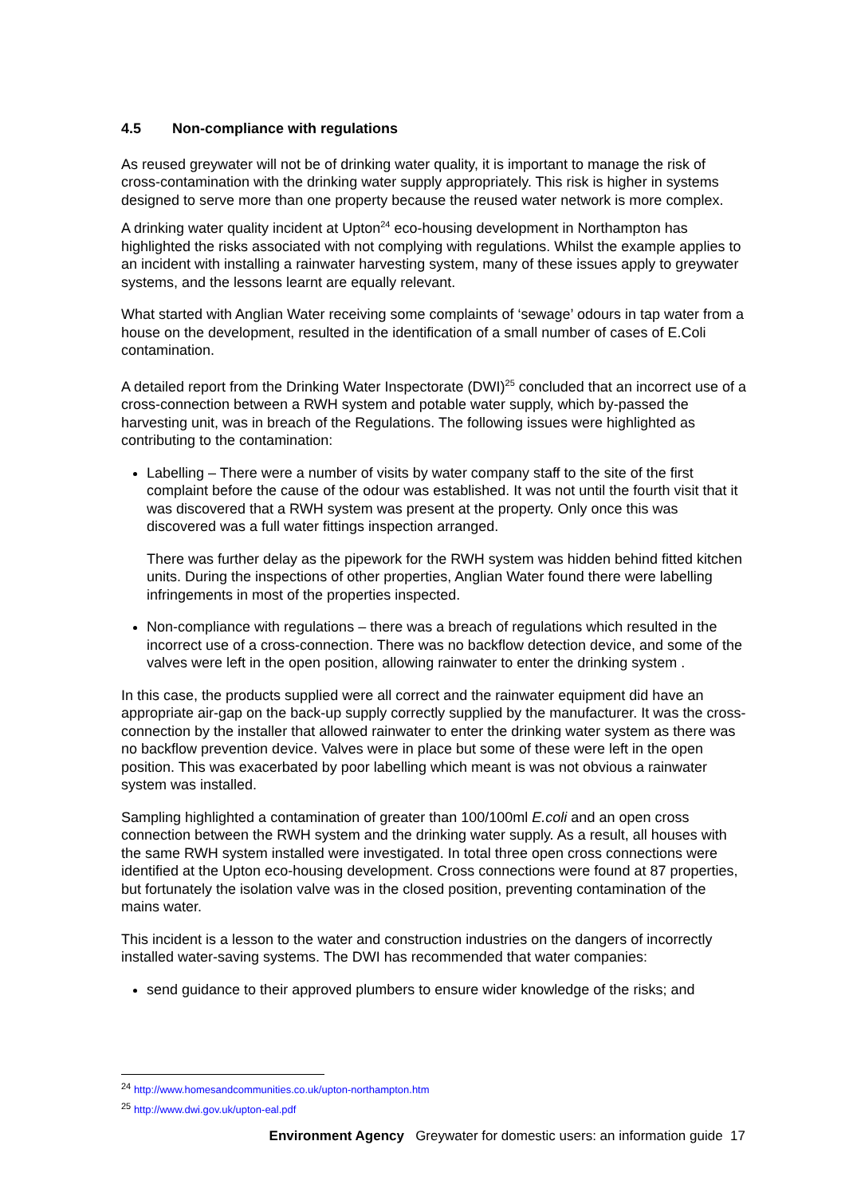4.5 Non-compliance with regulations
As reused greywater will not be of drinking water quality, it is important to manage the risk of cross-contamination with the drinking water supply appropriately. This risk is higher in systems designed to serve more than one property because the reused water network is more complex.
A drinking water quality incident at Upton<sup>24</sup> eco-housing development in Northampton has highlighted the risks associated with not complying with regulations. Whilst the example applies to an incident with installing a rainwater harvesting system, many of these issues apply to greywater systems, and the lessons learnt are equally relevant.
What started with Anglian Water receiving some complaints of ‘sewage’ odours in tap water from a house on the development, resulted in the identification of a small number of cases of E.Coli contamination.
A detailed report from the Drinking Water Inspectorate (DWI)<sup>25</sup> concluded that an incorrect use of a cross-connection between a RWH system and potable water supply, which by-passed the harvesting unit, was in breach of the Regulations. The following issues were highlighted as contributing to the contamination:
Labelling – There were a number of visits by water company staff to the site of the first complaint before the cause of the odour was established. It was not until the fourth visit that it was discovered that a RWH system was present at the property. Only once this was discovered was a full water fittings inspection arranged.
There was further delay as the pipework for the RWH system was hidden behind fitted kitchen units. During the inspections of other properties, Anglian Water found there were labelling infringements in most of the properties inspected.
Non-compliance with regulations – there was a breach of regulations which resulted in the incorrect use of a cross-connection. There was no backflow detection device, and some of the valves were left in the open position, allowing rainwater to enter the drinking system .
In this case, the products supplied were all correct and the rainwater equipment did have an appropriate air-gap on the back-up supply correctly supplied by the manufacturer. It was the cross-connection by the installer that allowed rainwater to enter the drinking water system as there was no backflow prevention device. Valves were in place but some of these were left in the open position. This was exacerbated by poor labelling which meant is was not obvious a rainwater system was installed.
Sampling highlighted a contamination of greater than 100/100ml E.coli and an open cross connection between the RWH system and the drinking water supply. As a result, all houses with the same RWH system installed were investigated. In total three open cross connections were identified at the Upton eco-housing development. Cross connections were found at 87 properties, but fortunately the isolation valve was in the closed position, preventing contamination of the mains water.
This incident is a lesson to the water and construction industries on the dangers of incorrectly installed water-saving systems. The DWI has recommended that water companies:
send guidance to their approved plumbers to ensure wider knowledge of the risks; and
<sup>24</sup> http://www.homesandcommunities.co.uk/upton-northampton.htm
<sup>25</sup> http://www.dwi.gov.uk/upton-eal.pdf
Environment Agency Greywater for domestic users: an information guide 17